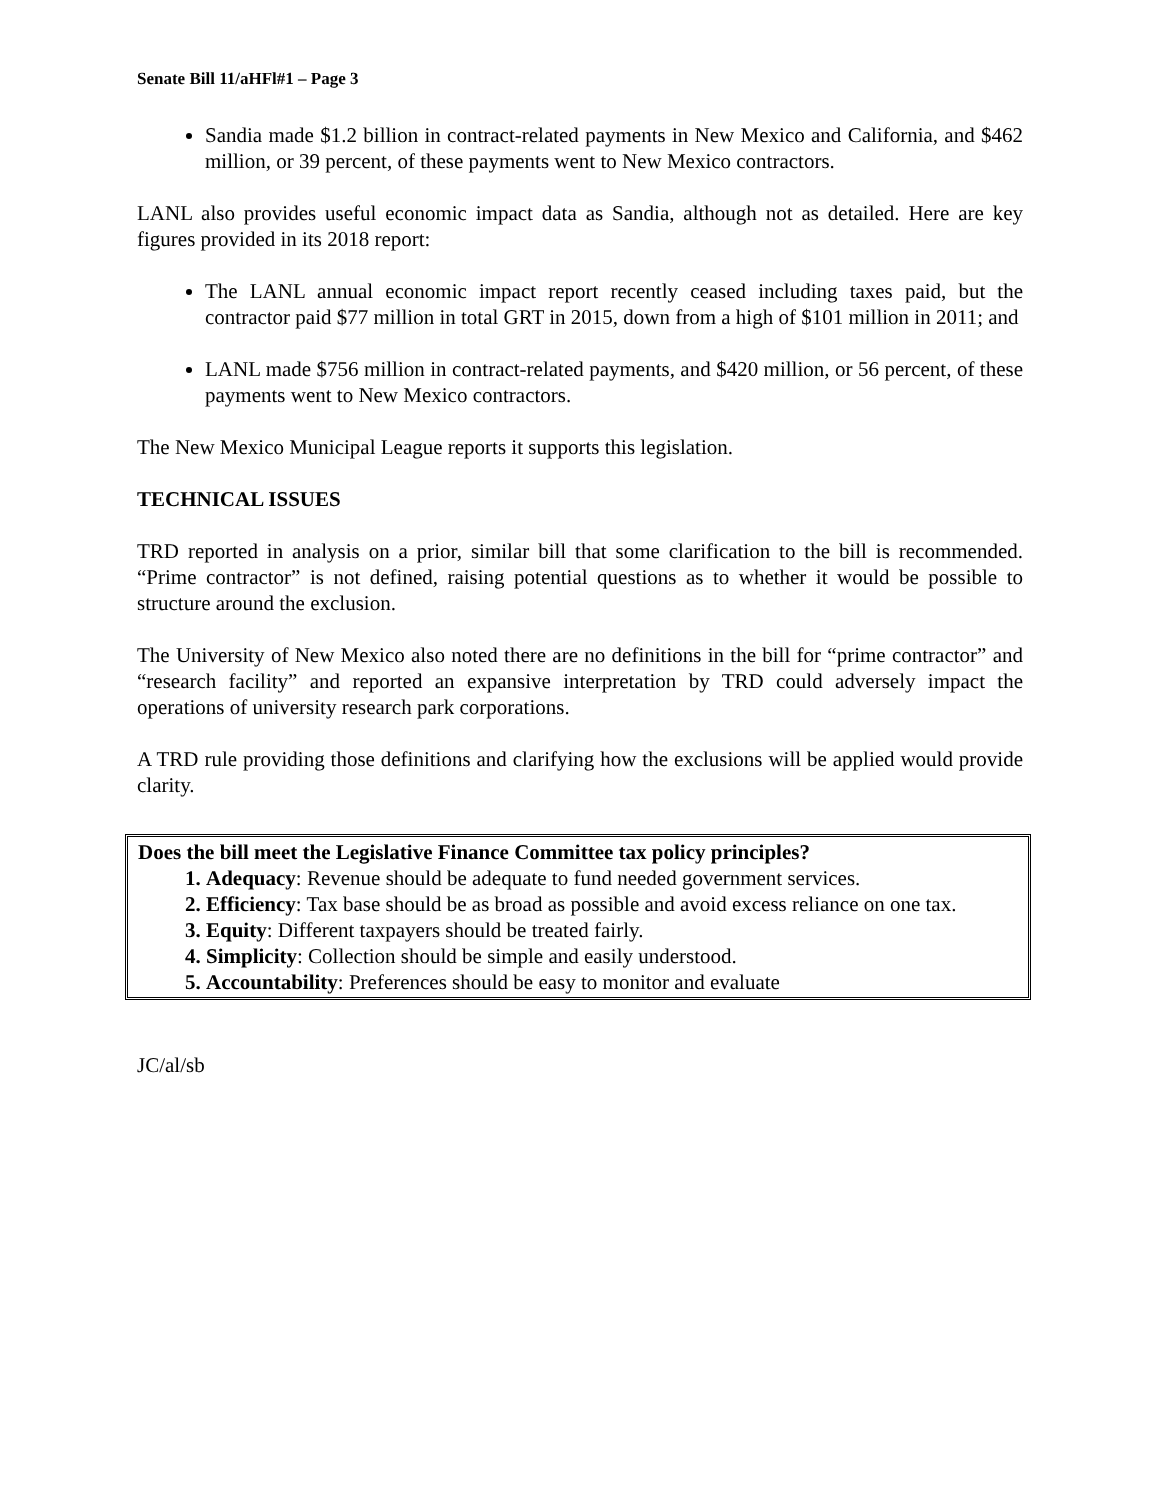Senate Bill 11/aHFl#1 – Page 3
Sandia made $1.2 billion in contract-related payments in New Mexico and California, and $462 million, or 39 percent, of these payments went to New Mexico contractors.
LANL also provides useful economic impact data as Sandia, although not as detailed. Here are key figures provided in its 2018 report:
The LANL annual economic impact report recently ceased including taxes paid, but the contractor paid $77 million in total GRT in 2015, down from a high of $101 million in 2011; and
LANL made $756 million in contract-related payments, and $420 million, or 56 percent, of these payments went to New Mexico contractors.
The New Mexico Municipal League reports it supports this legislation.
TECHNICAL ISSUES
TRD reported in analysis on a prior, similar bill that some clarification to the bill is recommended. “Prime contractor” is not defined, raising potential questions as to whether it would be possible to structure around the exclusion.
The University of New Mexico also noted there are no definitions in the bill for “prime contractor” and “research facility” and reported an expansive interpretation by TRD could adversely impact the operations of university research park corporations.
A TRD rule providing those definitions and clarifying how the exclusions will be applied would provide clarity.
Does the bill meet the Legislative Finance Committee tax policy principles?
1. Adequacy: Revenue should be adequate to fund needed government services.
2. Efficiency: Tax base should be as broad as possible and avoid excess reliance on one tax.
3. Equity: Different taxpayers should be treated fairly.
4. Simplicity: Collection should be simple and easily understood.
5. Accountability: Preferences should be easy to monitor and evaluate
JC/al/sb